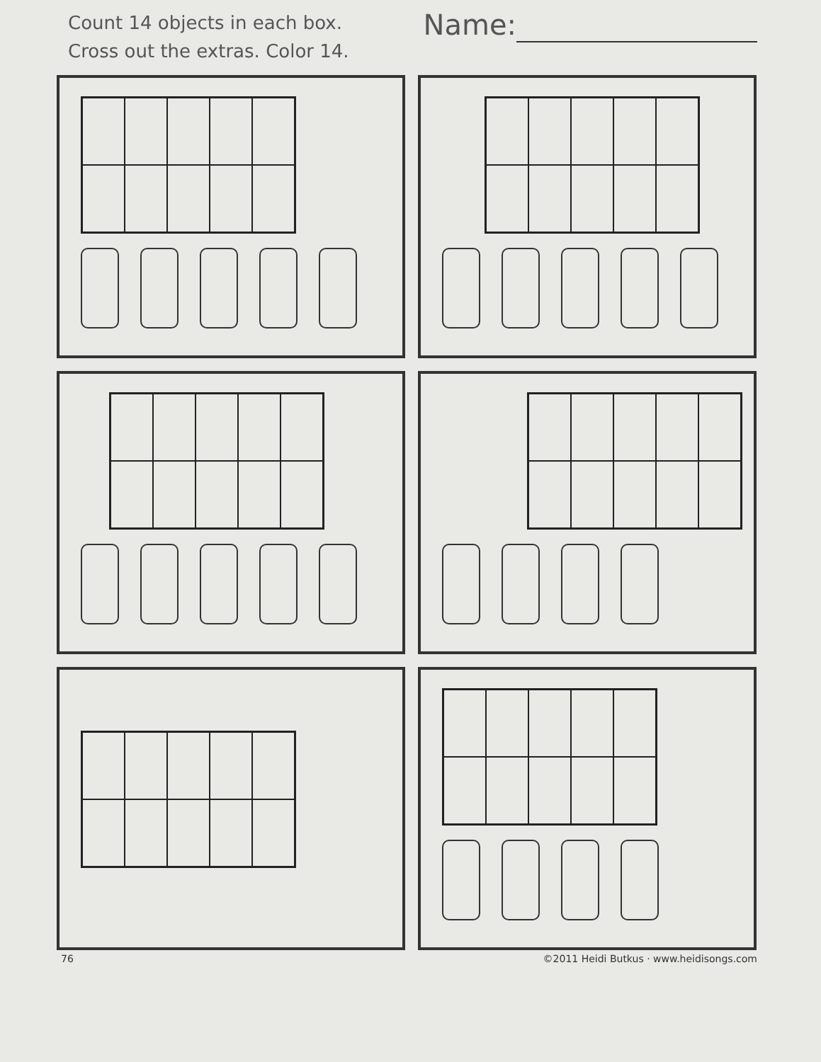Count 14 objects in each box.
Cross out the extras. Color 14.
Name:
76 ©2011 Heidi Butkus · www.heidisongs.com